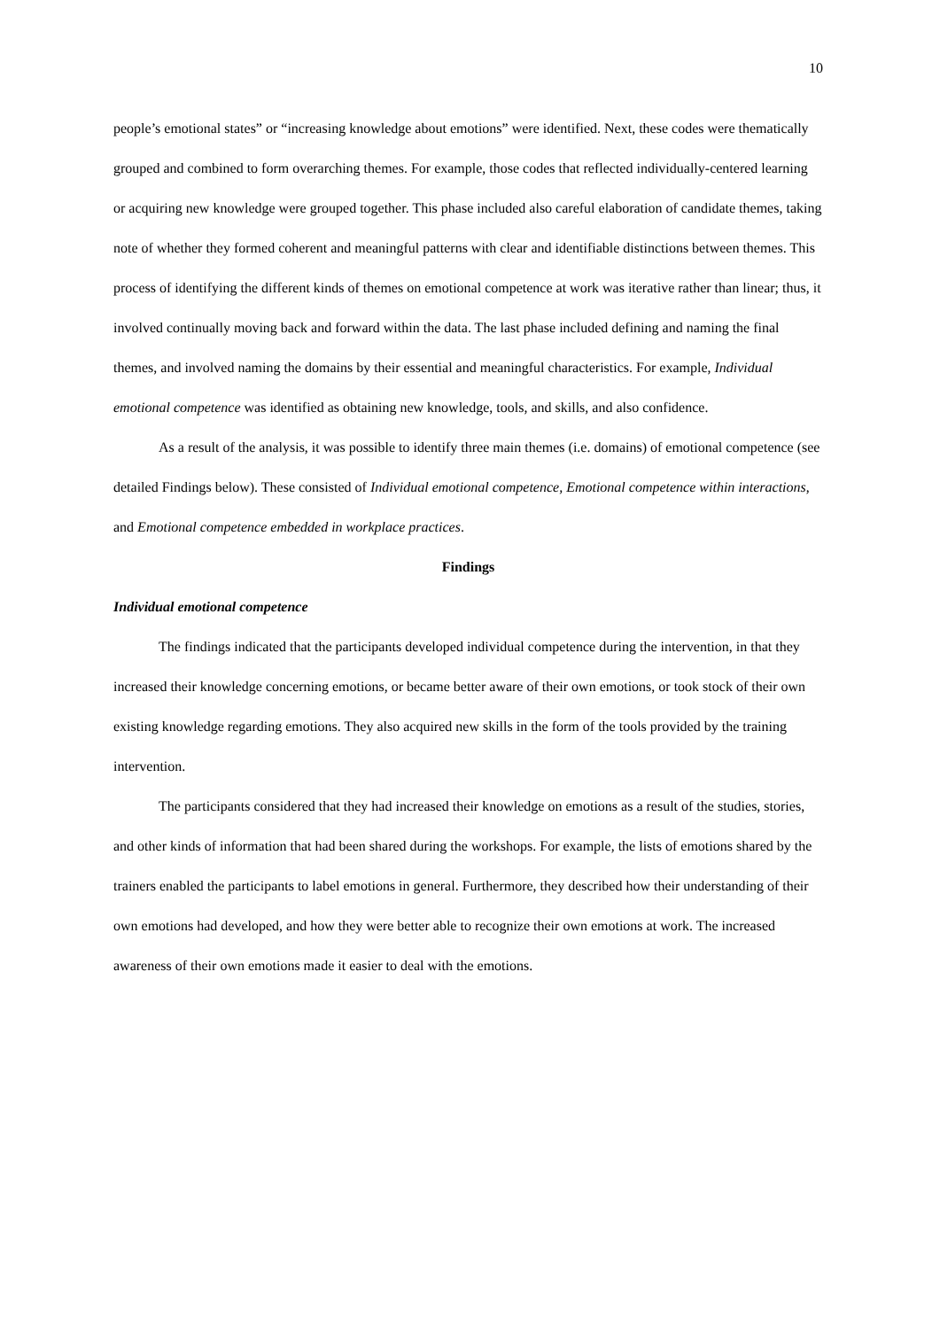10
people’s emotional states” or “increasing knowledge about emotions” were identified. Next, these codes were thematically grouped and combined to form overarching themes. For example, those codes that reflected individually-centered learning or acquiring new knowledge were grouped together. This phase included also careful elaboration of candidate themes, taking note of whether they formed coherent and meaningful patterns with clear and identifiable distinctions between themes. This process of identifying the different kinds of themes on emotional competence at work was iterative rather than linear; thus, it involved continually moving back and forward within the data. The last phase included defining and naming the final themes, and involved naming the domains by their essential and meaningful characteristics. For example, Individual emotional competence was identified as obtaining new knowledge, tools, and skills, and also confidence.
As a result of the analysis, it was possible to identify three main themes (i.e. domains) of emotional competence (see detailed Findings below). These consisted of Individual emotional competence, Emotional competence within interactions, and Emotional competence embedded in workplace practices.
Findings
Individual emotional competence
The findings indicated that the participants developed individual competence during the intervention, in that they increased their knowledge concerning emotions, or became better aware of their own emotions, or took stock of their own existing knowledge regarding emotions. They also acquired new skills in the form of the tools provided by the training intervention.
The participants considered that they had increased their knowledge on emotions as a result of the studies, stories, and other kinds of information that had been shared during the workshops. For example, the lists of emotions shared by the trainers enabled the participants to label emotions in general. Furthermore, they described how their understanding of their own emotions had developed, and how they were better able to recognize their own emotions at work. The increased awareness of their own emotions made it easier to deal with the emotions.